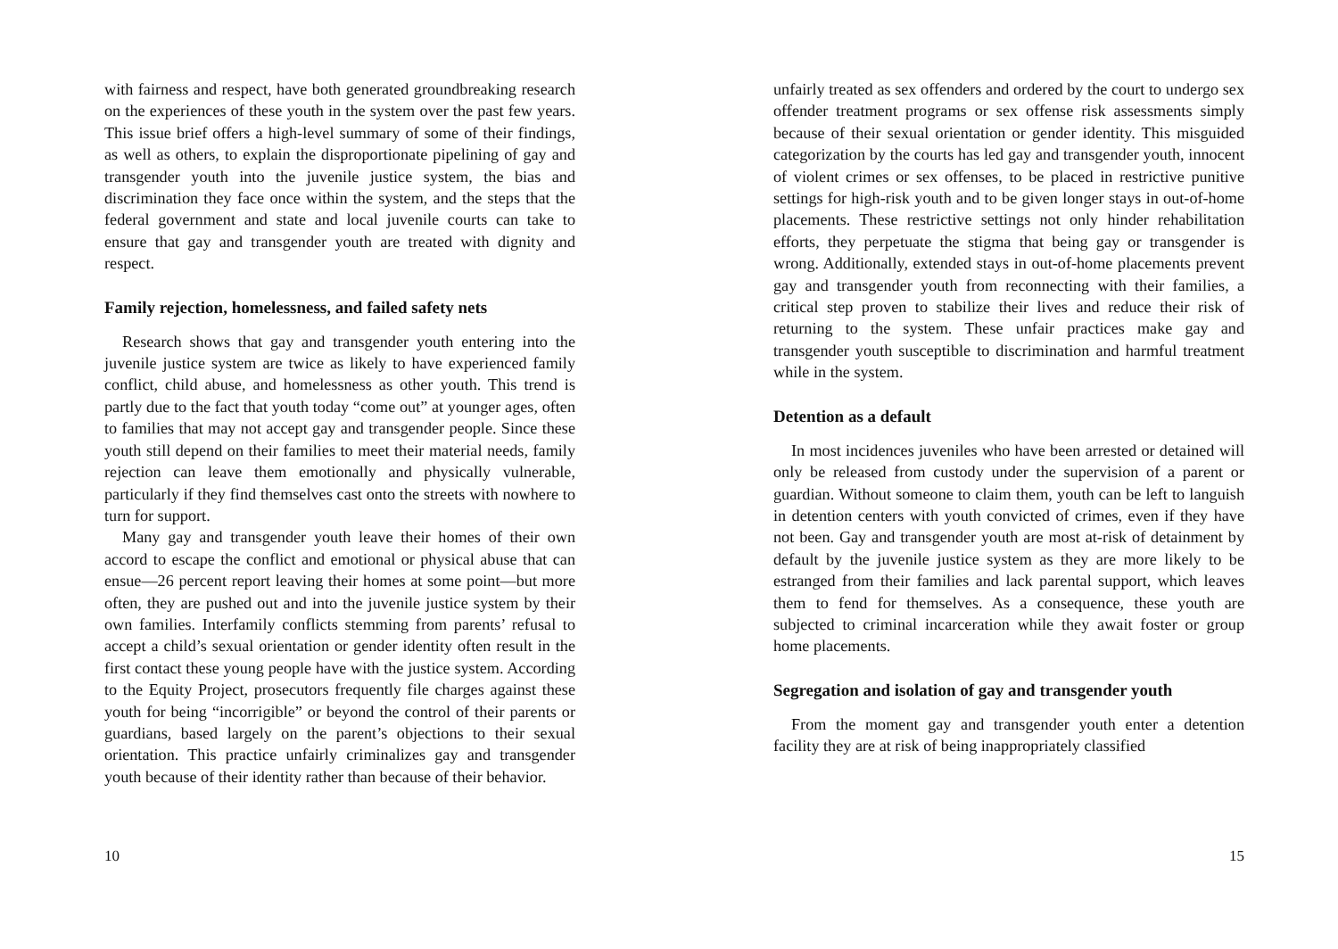with fairness and respect, have both generated groundbreaking research on the experiences of these youth in the system over the past few years. This issue brief offers a high-level summary of some of their findings, as well as others, to explain the disproportionate pipelining of gay and transgender youth into the juvenile justice system, the bias and discrimination they face once within the system, and the steps that the federal government and state and local juvenile courts can take to ensure that gay and transgender youth are treated with dignity and respect.
Family rejection, homelessness, and failed safety nets
Research shows that gay and transgender youth entering into the juvenile justice system are twice as likely to have experienced family conflict, child abuse, and homelessness as other youth. This trend is partly due to the fact that youth today “come out” at younger ages, often to families that may not accept gay and transgender people. Since these youth still depend on their families to meet their material needs, family rejection can leave them emotionally and physically vulnerable, particularly if they find themselves cast onto the streets with nowhere to turn for support.
Many gay and transgender youth leave their homes of their own accord to escape the conflict and emotional or physical abuse that can ensue—26 percent report leaving their homes at some point—but more often, they are pushed out and into the juvenile justice system by their own families. Interfamily conflicts stemming from parents’ refusal to accept a child’s sexual orientation or gender identity often result in the first contact these young people have with the justice system. According to the Equity Project, prosecutors frequently file charges against these youth for being “incorrigible” or beyond the control of their parents or guardians, based largely on the parent’s objections to their sexual orientation. This practice unfairly criminalizes gay and transgender youth because of their identity rather than because of their behavior.
10
unfairly treated as sex offenders and ordered by the court to undergo sex offender treatment programs or sex offense risk assessments simply because of their sexual orientation or gender identity. This misguided categorization by the courts has led gay and transgender youth, innocent of violent crimes or sex offenses, to be placed in restrictive punitive settings for high-risk youth and to be given longer stays in out-of-home placements. These restrictive settings not only hinder rehabilitation efforts, they perpetuate the stigma that being gay or transgender is wrong. Additionally, extended stays in out-of-home placements prevent gay and transgender youth from reconnecting with their families, a critical step proven to stabilize their lives and reduce their risk of returning to the system. These unfair practices make gay and transgender youth susceptible to discrimination and harmful treatment while in the system.
Detention as a default
In most incidences juveniles who have been arrested or detained will only be released from custody under the supervision of a parent or guardian. Without someone to claim them, youth can be left to languish in detention centers with youth convicted of crimes, even if they have not been. Gay and transgender youth are most at-risk of detainment by default by the juvenile justice system as they are more likely to be estranged from their families and lack parental support, which leaves them to fend for themselves. As a consequence, these youth are subjected to criminal incarceration while they await foster or group home placements.
Segregation and isolation of gay and transgender youth
From the moment gay and transgender youth enter a detention facility they are at risk of being inappropriately classified
15